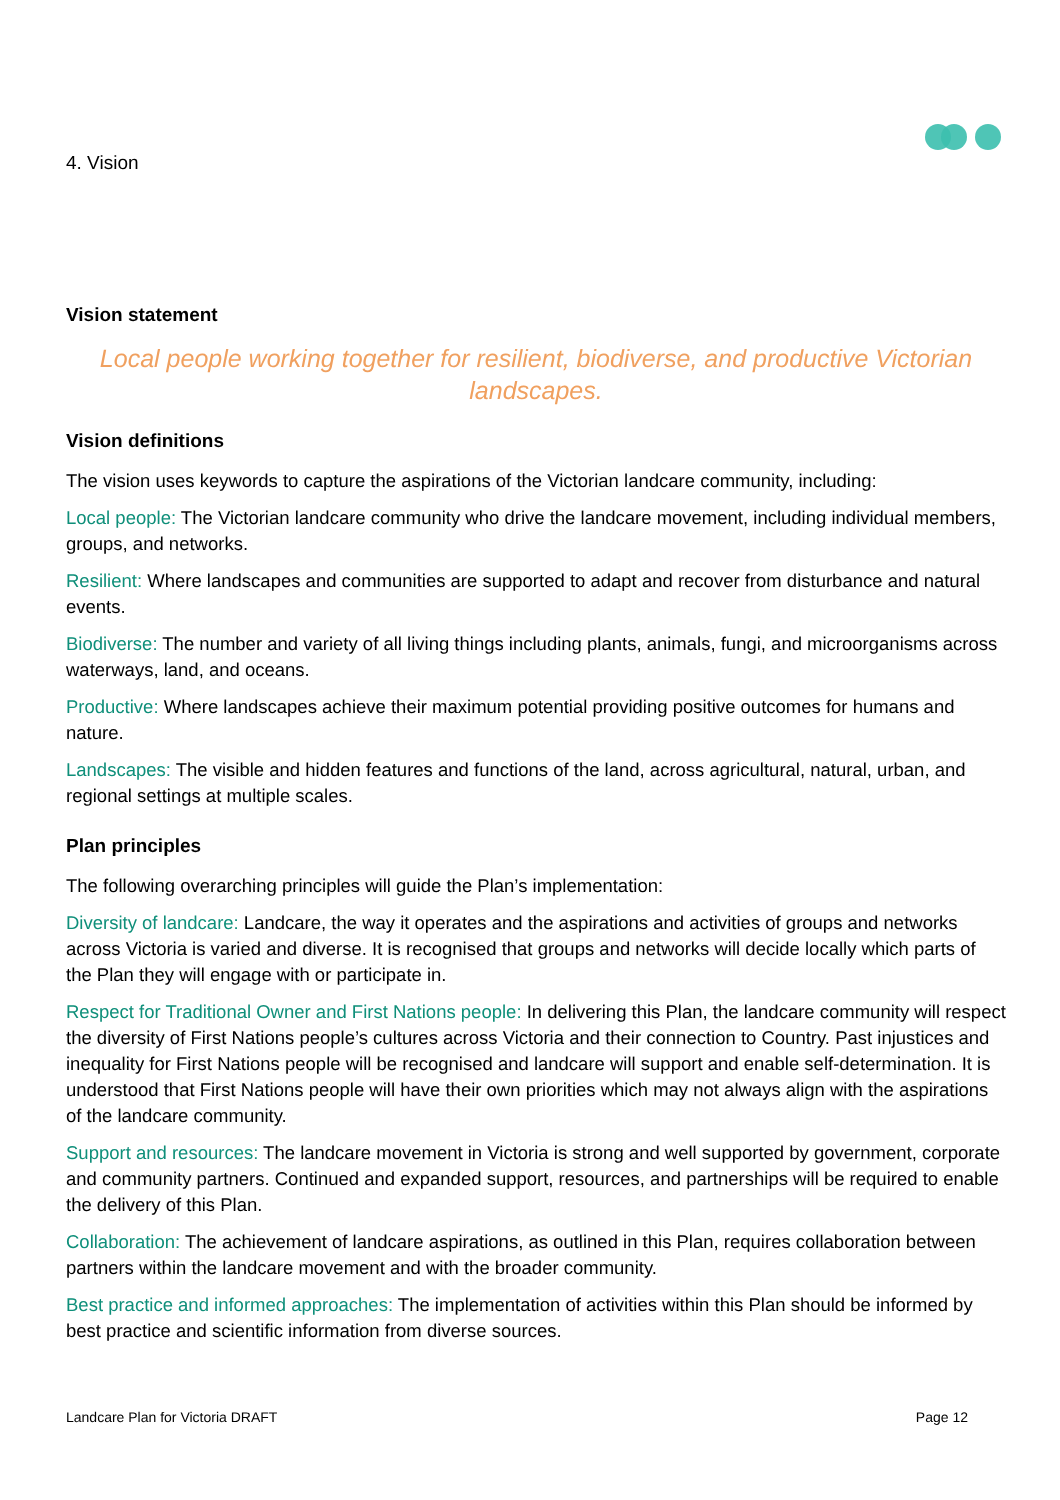4. Vision
Vision statement
Local people working together for resilient, biodiverse, and productive Victorian landscapes.
Vision definitions
The vision uses keywords to capture the aspirations of the Victorian landcare community, including:
Local people: The Victorian landcare community who drive the landcare movement, including individual members, groups, and networks.
Resilient: Where landscapes and communities are supported to adapt and recover from disturbance and natural events.
Biodiverse: The number and variety of all living things including plants, animals, fungi, and microorganisms across waterways, land, and oceans.
Productive: Where landscapes achieve their maximum potential providing positive outcomes for humans and nature.
Landscapes: The visible and hidden features and functions of the land, across agricultural, natural, urban, and regional settings at multiple scales.
Plan principles
The following overarching principles will guide the Plan’s implementation:
Diversity of landcare: Landcare, the way it operates and the aspirations and activities of groups and networks across Victoria is varied and diverse. It is recognised that groups and networks will decide locally which parts of the Plan they will engage with or participate in.
Respect for Traditional Owner and First Nations people: In delivering this Plan, the landcare community will respect the diversity of First Nations people’s cultures across Victoria and their connection to Country. Past injustices and inequality for First Nations people will be recognised and landcare will support and enable self-determination. It is understood that First Nations people will have their own priorities which may not always align with the aspirations of the landcare community.
Support and resources: The landcare movement in Victoria is strong and well supported by government, corporate and community partners. Continued and expanded support, resources, and partnerships will be required to enable the delivery of this Plan.
Collaboration: The achievement of landcare aspirations, as outlined in this Plan, requires collaboration between partners within the landcare movement and with the broader community.
Best practice and informed approaches: The implementation of activities within this Plan should be informed by best practice and scientific information from diverse sources.
Landcare Plan for Victoria DRAFT Page 12